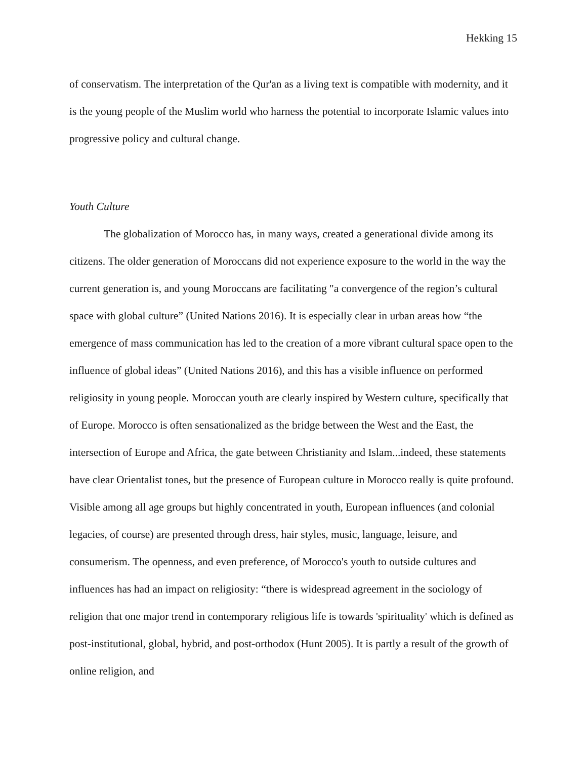Hekking 15
of conservatism. The interpretation of the Qur'an as a living text is compatible with modernity, and it is the young people of the Muslim world who harness the potential to incorporate Islamic values into progressive policy and cultural change.
Youth Culture
The globalization of Morocco has, in many ways, created a generational divide among its citizens. The older generation of Moroccans did not experience exposure to the world in the way the current generation is, and young Moroccans are facilitating "a convergence of the region’s cultural space with global culture” (United Nations 2016). It is especially clear in urban areas how “the emergence of mass communication has led to the creation of a more vibrant cultural space open to the influence of global ideas” (United Nations 2016), and this has a visible influence on performed religiosity in young people. Moroccan youth are clearly inspired by Western culture, specifically that of Europe. Morocco is often sensationalized as the bridge between the West and the East, the intersection of Europe and Africa, the gate between Christianity and Islam...indeed, these statements have clear Orientalist tones, but the presence of European culture in Morocco really is quite profound. Visible among all age groups but highly concentrated in youth, European influences (and colonial legacies, of course) are presented through dress, hair styles, music, language, leisure, and consumerism. The openness, and even preference, of Morocco's youth to outside cultures and influences has had an impact on religiosity: “there is widespread agreement in the sociology of religion that one major trend in contemporary religious life is towards 'spirituality' which is defined as post-institutional, global, hybrid, and post-orthodox (Hunt 2005). It is partly a result of the growth of online religion, and